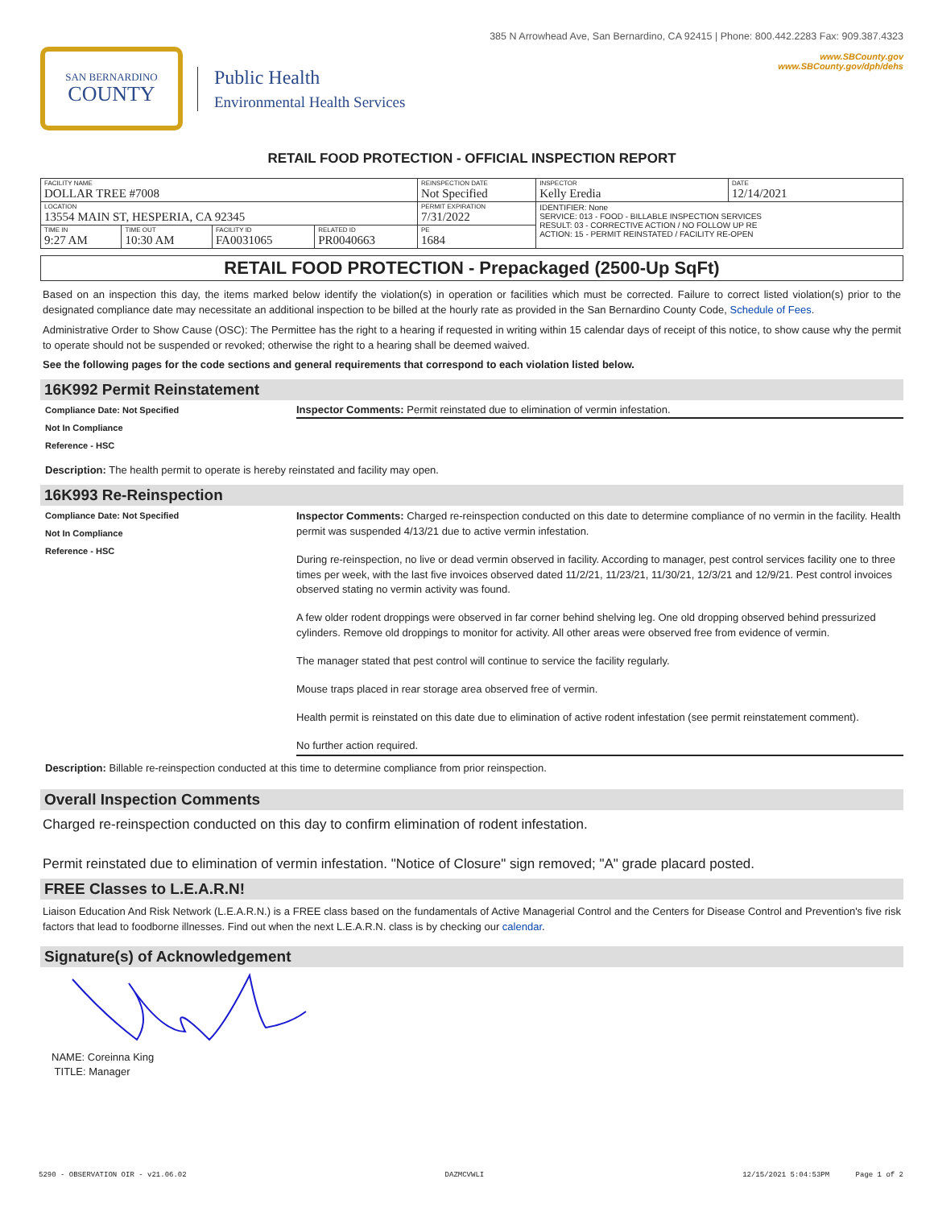385 N Arrowhead Ave, San Bernardino, CA 92415 | Phone: 800.442.2283 Fax: 909.387.4323
www.SBCounty.gov
www.SBCounty.gov/dph/dehs
SAN BERNARDINO
COUNTY
Public Health
Environmental Health Services
RETAIL FOOD PROTECTION - OFFICIAL INSPECTION REPORT
| FACILITY NAME DOLLAR TREE #7008 | | | | REINSPECTION DATE Not Specified | INSPECTOR Kelly Eredia | DATE 12/14/2021 |
| LOCATION 13554 MAIN ST, HESPERIA, CA 92345 | | | | PERMIT EXPIRATION 7/31/2022 | IDENTIFIER: None SERVICE: 013 - FOOD - BILLABLE INSPECTION SERVICES RESULT: 03 - CORRECTIVE ACTION / NO FOLLOW UP RE ACTION: 15 - PERMIT REINSTATED / FACILITY RE-OPEN | |
| TIME IN 9:27 AM | TIME OUT 10:30 AM | FACILITY ID FA0031065 | RELATED ID PR0040663 | PE 1684 | | |
RETAIL FOOD PROTECTION - Prepackaged (2500-Up SqFt)
Based on an inspection this day, the items marked below identify the violation(s) in operation or facilities which must be corrected. Failure to correct listed violation(s) prior to the designated compliance date may necessitate an additional inspection to be billed at the hourly rate as provided in the San Bernardino County Code, Schedule of Fees.
Administrative Order to Show Cause (OSC): The Permittee has the right to a hearing if requested in writing within 15 calendar days of receipt of this notice, to show cause why the permit to operate should not be suspended or revoked; otherwise the right to a hearing shall be deemed waived.
See the following pages for the code sections and general requirements that correspond to each violation listed below.
16K992 Permit Reinstatement
Compliance Date: Not Specified
Not In Compliance
Reference - HSC
Inspector Comments: Permit reinstated due to elimination of vermin infestation.
Description: The health permit to operate is hereby reinstated and facility may open.
16K993 Re-Reinspection
Compliance Date: Not Specified
Not In Compliance
Reference - HSC
Inspector Comments: Charged re-reinspection conducted on this date to determine compliance of no vermin in the facility. Health permit was suspended 4/13/21 due to active vermin infestation.
During re-reinspection, no live or dead vermin observed in facility. According to manager, pest control services facility one to three times per week, with the last five invoices observed dated 11/2/21, 11/23/21, 11/30/21, 12/3/21 and 12/9/21. Pest control invoices observed stating no vermin activity was found.
A few older rodent droppings were observed in far corner behind shelving leg. One old dropping observed behind pressurized cylinders. Remove old droppings to monitor for activity. All other areas were observed free from evidence of vermin.
The manager stated that pest control will continue to service the facility regularly.
Mouse traps placed in rear storage area observed free of vermin.
Health permit is reinstated on this date due to elimination of active rodent infestation (see permit reinstatement comment).
No further action required.
Description: Billable re-reinspection conducted at this time to determine compliance from prior reinspection.
Overall Inspection Comments
Charged re-reinspection conducted on this day to confirm elimination of rodent infestation.
Permit reinstated due to elimination of vermin infestation. "Notice of Closure" sign removed; "A" grade placard posted.
FREE Classes to L.E.A.R.N!
Liaison Education And Risk Network (L.E.A.R.N.) is a FREE class based on the fundamentals of Active Managerial Control and the Centers for Disease Control and Prevention's five risk factors that lead to foodborne illnesses. Find out when the next L.E.A.R.N. class is by checking our calendar.
Signature(s) of Acknowledgement
NAME: Coreinna King
TITLE: Manager
5290 - OBSERVATION OIR - v21.06.02 DAZMCVWLI 12/15/2021 5:04:53PM Page 1 of 2